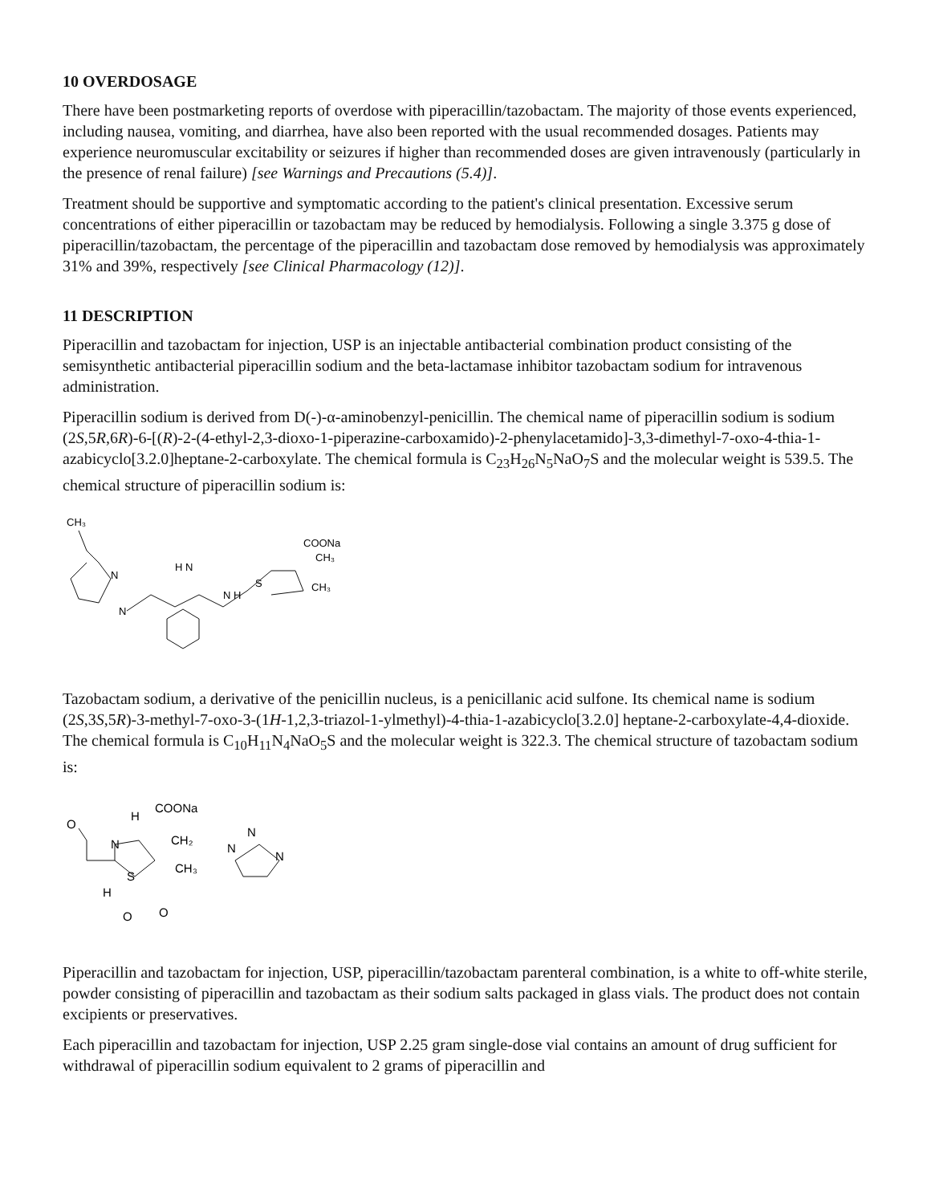10 OVERDOSAGE
There have been postmarketing reports of overdose with piperacillin/tazobactam. The majority of those events experienced, including nausea, vomiting, and diarrhea, have also been reported with the usual recommended dosages. Patients may experience neuromuscular excitability or seizures if higher than recommended doses are given intravenously (particularly in the presence of renal failure) [see Warnings and Precautions (5.4)].
Treatment should be supportive and symptomatic according to the patient's clinical presentation. Excessive serum concentrations of either piperacillin or tazobactam may be reduced by hemodialysis. Following a single 3.375 g dose of piperacillin/tazobactam, the percentage of the piperacillin and tazobactam dose removed by hemodialysis was approximately 31% and 39%, respectively [see Clinical Pharmacology (12)].
11 DESCRIPTION
Piperacillin and tazobactam for injection, USP is an injectable antibacterial combination product consisting of the semisynthetic antibacterial piperacillin sodium and the beta-lactamase inhibitor tazobactam sodium for intravenous administration.
Piperacillin sodium is derived from D(-)-α-aminobenzyl-penicillin. The chemical name of piperacillin sodium is sodium (2S,5R,6R)-6-[(R)-2-(4-ethyl-2,3-dioxo-1-piperazine-carboxamido)-2-phenylacetamido]-3,3-dimethyl-7-oxo-4-thia-1-azabicyclo[3.2.0]heptane-2-carboxylate. The chemical formula is C<sub>23</sub>H<sub>26</sub>N<sub>5</sub>NaO<sub>7</sub>S and the molecular weight is 539.5. The chemical structure of piperacillin sodium is:
CH₃
COONa
CH₃
CH₃
H N
N H
N
N
S
Tazobactam sodium, a derivative of the penicillin nucleus, is a penicillanic acid sulfone. Its chemical name is sodium (2S,3S,5R)-3-methyl-7-oxo-3-(1H-1,2,3-triazol-1-ylmethyl)-4-thia-1-azabicyclo[3.2.0] heptane-2-carboxylate-4,4-dioxide. The chemical formula is C<sub>10</sub>H<sub>11</sub>N<sub>4</sub>NaO<sub>5</sub>S and the molecular weight is 322.3. The chemical structure of tazobactam sodium is:
O
H
COONa
N
CH₂
N
N
N
CH₃
S
H
O
O
Piperacillin and tazobactam for injection, USP, piperacillin/tazobactam parenteral combination, is a white to off-white sterile, powder consisting of piperacillin and tazobactam as their sodium salts packaged in glass vials. The product does not contain excipients or preservatives.
Each piperacillin and tazobactam for injection, USP 2.25 gram single-dose vial contains an amount of drug sufficient for withdrawal of piperacillin sodium equivalent to 2 grams of piperacillin and